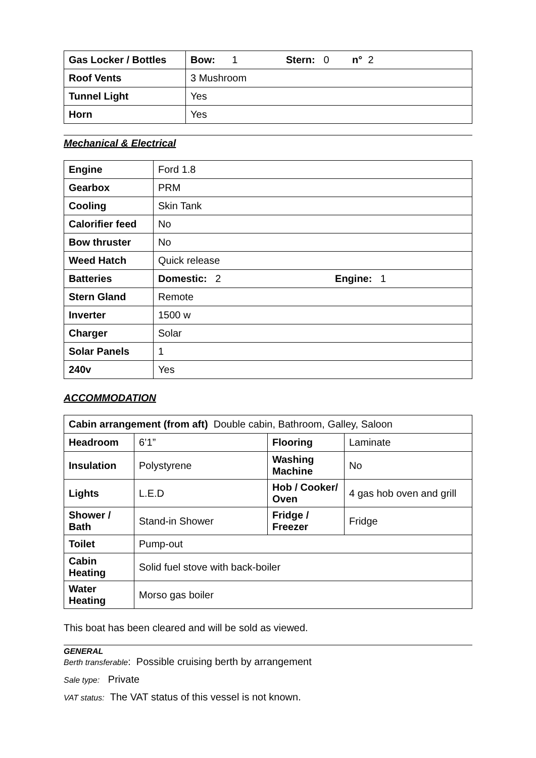| Gas Locker / Bottles | Bow: 1 Stern: 0 n° 2 |
| Roof Vents | 3 Mushroom |
| Tunnel Light | Yes |
| Horn | Yes |
Mechanical & Electrical
| Engine | Ford 1.8 |
| Gearbox | PRM |
| Cooling | Skin Tank |
| Calorifier feed | No |
| Bow thruster | No |
| Weed Hatch | Quick release |
| Batteries | Domestic: 2 Engine: 1 |
| Stern Gland | Remote |
| Inverter | 1500 w |
| Charger | Solar |
| Solar Panels | 1 |
| 240v | Yes |
ACCOMMODATION
| Cabin arrangement (from aft) Double cabin, Bathroom, Galley, Saloon | | | |
| Headroom | 6’1” | Flooring | Laminate |
| Insulation | Polystyrene | Washing Machine | No |
| Lights | L.E.D | Hob / Cooker/ Oven | 4 gas hob oven and grill |
| Shower / Bath | Stand-in Shower | Fridge / Freezer | Fridge |
| Toilet | Pump-out | | |
| Cabin Heating | Solid fuel stove with back-boiler | | |
| Water Heating | Morso gas boiler | | |
This boat has been cleared and will be sold as viewed.
GENERAL
Berth transferable: Possible cruising berth by arrangement
Sale type: Private
VAT status: The VAT status of this vessel is not known.